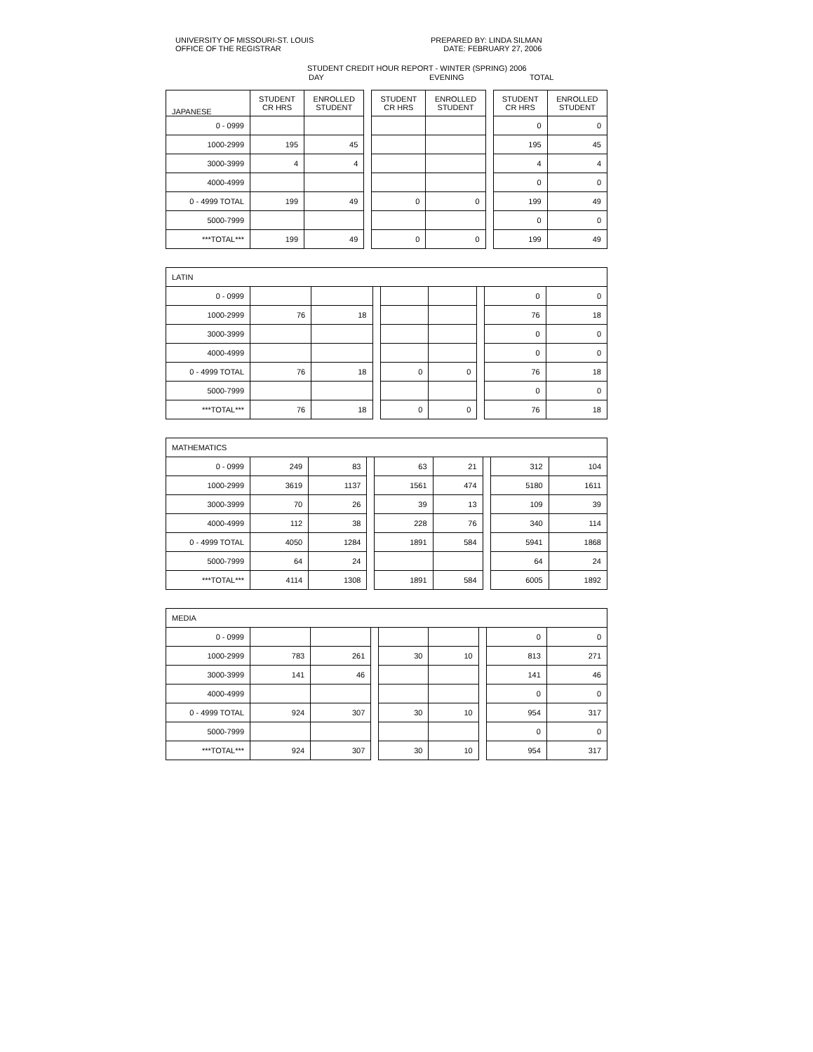UNIVERSITY OF MISSOURI-ST. LOUIS
OFFICE OF THE REGISTRAR
PREPARED BY: LINDA SILMAN
DATE: FEBRUARY 27, 2006
STUDENT CREDIT HOUR REPORT - WINTER (SPRING) 2006
DAY EVENING TOTAL
| JAPANESE | STUDENT CR HRS | ENROLLED STUDENT | | STUDENT CR HRS | ENROLLED STUDENT | | STUDENT CR HRS | ENROLLED STUDENT |
| 0 - 0999 | | | | | | | 0 | 0 |
| 1000-2999 | 195 | 45 | | | | | 195 | 45 |
| 3000-3999 | 4 | 4 | | | | | 4 | 4 |
| 4000-4999 | | | | | | | 0 | 0 |
| 0 - 4999 TOTAL | 199 | 49 | | 0 | 0 | | 199 | 49 |
| 5000-7999 | | | | | | | 0 | 0 |
| ***TOTAL*** | 199 | 49 | | 0 | 0 | | 199 | 49 |
| LATIN | | | | | | | | |
| 0 - 0999 | | | | | | | 0 | 0 |
| 1000-2999 | 76 | 18 | | | | | 76 | 18 |
| 3000-3999 | | | | | | | 0 | 0 |
| 4000-4999 | | | | | | | 0 | 0 |
| 0 - 4999 TOTAL | 76 | 18 | | 0 | 0 | | 76 | 18 |
| 5000-7999 | | | | | | | 0 | 0 |
| ***TOTAL*** | 76 | 18 | | 0 | 0 | | 76 | 18 |
| MATHEMATICS | | | | | | | | |
| 0 - 0999 | 249 | 83 | | 63 | 21 | | 312 | 104 |
| 1000-2999 | 3619 | 1137 | | 1561 | 474 | | 5180 | 1611 |
| 3000-3999 | 70 | 26 | | 39 | 13 | | 109 | 39 |
| 4000-4999 | 112 | 38 | | 228 | 76 | | 340 | 114 |
| 0 - 4999 TOTAL | 4050 | 1284 | | 1891 | 584 | | 5941 | 1868 |
| 5000-7999 | 64 | 24 | | | | | 64 | 24 |
| ***TOTAL*** | 4114 | 1308 | | 1891 | 584 | | 6005 | 1892 |
| MEDIA | | | | | | | | |
| 0 - 0999 | | | | | | | 0 | 0 |
| 1000-2999 | 783 | 261 | | 30 | 10 | | 813 | 271 |
| 3000-3999 | 141 | 46 | | | | | 141 | 46 |
| 4000-4999 | | | | | | | 0 | 0 |
| 0 - 4999 TOTAL | 924 | 307 | | 30 | 10 | | 954 | 317 |
| 5000-7999 | | | | | | | 0 | 0 |
| ***TOTAL*** | 924 | 307 | | 30 | 10 | | 954 | 317 |